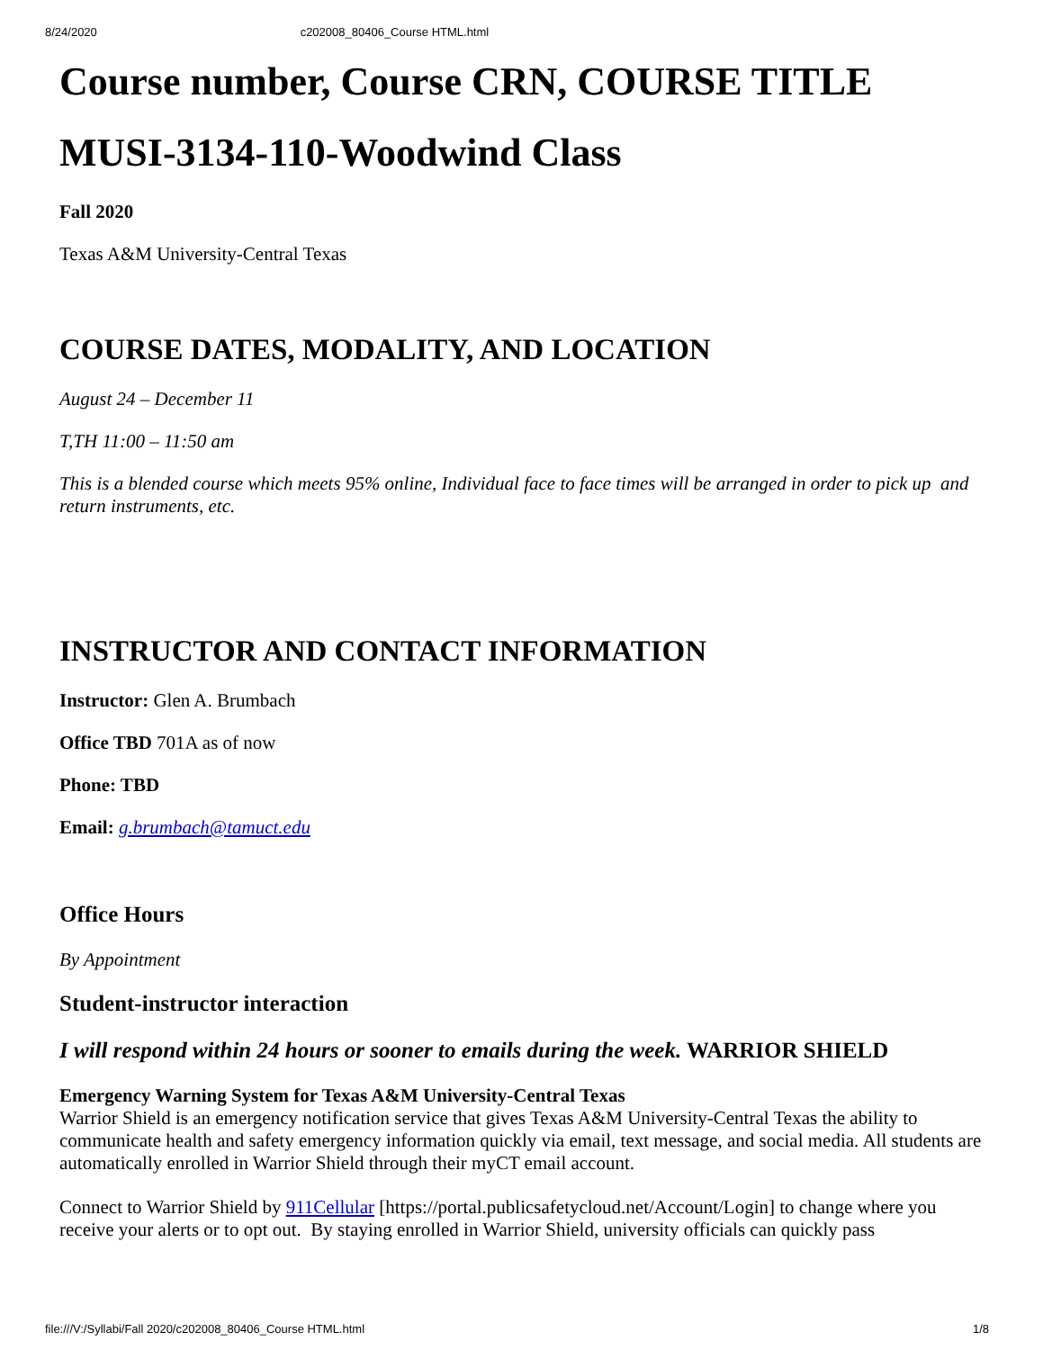8/24/2020 c202008_80406_Course HTML.html
Course number, Course CRN, COURSE TITLE
MUSI-3134-110-Woodwind Class
Fall 2020
Texas A&M University-Central Texas
COURSE DATES, MODALITY, AND LOCATION
August 24 – December 11
T,TH 11:00 – 11:50 am
This is a blended course which meets 95% online, Individual face to face times will be arranged in order to pick up and return instruments, etc.
INSTRUCTOR AND CONTACT INFORMATION
Instructor: Glen A. Brumbach
Office TBD 701A as of now
Phone: TBD
Email: g.brumbach@tamuct.edu
Office Hours
By Appointment
Student-instructor interaction
I will respond within 24 hours or sooner to emails during the week. WARRIOR SHIELD
Emergency Warning System for Texas A&M University-Central Texas
Warrior Shield is an emergency notification service that gives Texas A&M University-Central Texas the ability to communicate health and safety emergency information quickly via email, text message, and social media. All students are automatically enrolled in Warrior Shield through their myCT email account.
Connect to Warrior Shield by 911Cellular [https://portal.publicsafetycloud.net/Account/Login] to change where you receive your alerts or to opt out. By staying enrolled in Warrior Shield, university officials can quickly pass
file:///V:/Syllabi/Fall 2020/c202008_80406_Course HTML.html 1/8